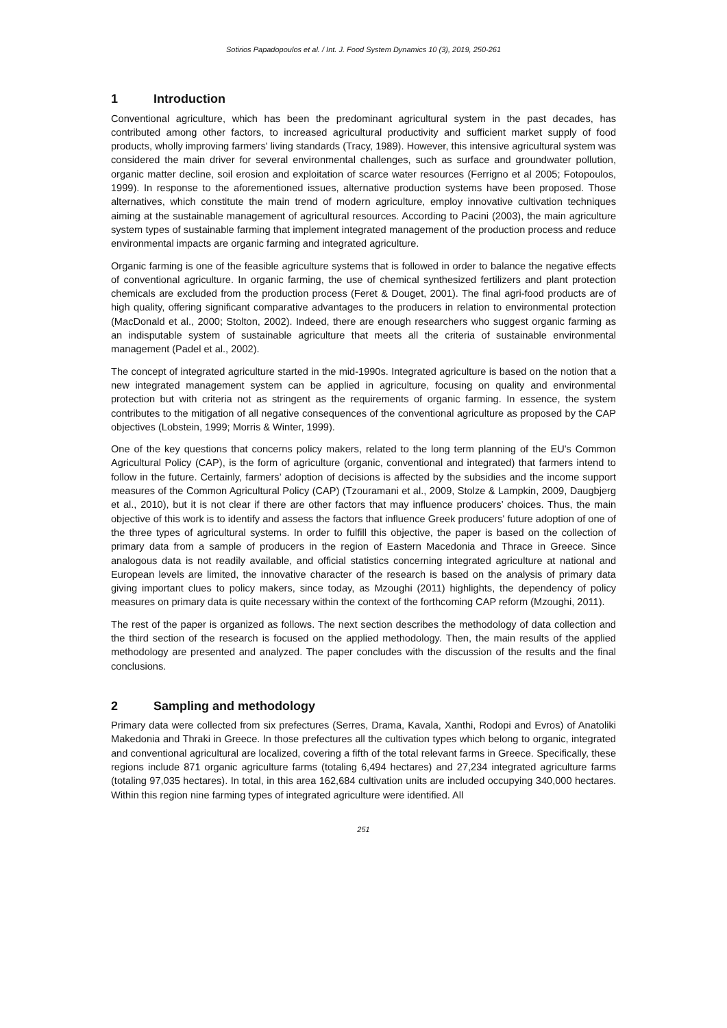Sotirios Papadopoulos et al. / Int. J. Food System Dynamics 10 (3), 2019, 250-261
1 Introduction
Conventional agriculture, which has been the predominant agricultural system in the past decades, has contributed among other factors, to increased agricultural productivity and sufficient market supply of food products, wholly improving farmers' living standards (Tracy, 1989). However, this intensive agricultural system was considered the main driver for several environmental challenges, such as surface and groundwater pollution, organic matter decline, soil erosion and exploitation of scarce water resources (Ferrigno et al 2005; Fotopoulos, 1999). In response to the aforementioned issues, alternative production systems have been proposed. Those alternatives, which constitute the main trend of modern agriculture, employ innovative cultivation techniques aiming at the sustainable management of agricultural resources. According to Pacini (2003), the main agriculture system types of sustainable farming that implement integrated management of the production process and reduce environmental impacts are organic farming and integrated agriculture.
Organic farming is one of the feasible agriculture systems that is followed in order to balance the negative effects of conventional agriculture. In organic farming, the use of chemical synthesized fertilizers and plant protection chemicals are excluded from the production process (Feret & Douget, 2001). The final agri-food products are of high quality, offering significant comparative advantages to the producers in relation to environmental protection (MacDonald et al., 2000; Stolton, 2002). Indeed, there are enough researchers who suggest organic farming as an indisputable system of sustainable agriculture that meets all the criteria of sustainable environmental management (Padel et al., 2002).
The concept of integrated agriculture started in the mid-1990s. Integrated agriculture is based on the notion that a new integrated management system can be applied in agriculture, focusing on quality and environmental protection but with criteria not as stringent as the requirements of organic farming. In essence, the system contributes to the mitigation of all negative consequences of the conventional agriculture as proposed by the CAP objectives (Lobstein, 1999; Morris & Winter, 1999).
One of the key questions that concerns policy makers, related to the long term planning of the EU's Common Agricultural Policy (CAP), is the form of agriculture (organic, conventional and integrated) that farmers intend to follow in the future. Certainly, farmers’ adoption of decisions is affected by the subsidies and the income support measures of the Common Agricultural Policy (CAP) (Tzouramani et al., 2009, Stolze & Lampkin, 2009, Daugbjerg et al., 2010), but it is not clear if there are other factors that may influence producers’ choices. Thus, the main objective of this work is to identify and assess the factors that influence Greek producers' future adoption of one of the three types of agricultural systems. In order to fulfill this objective, the paper is based on the collection of primary data from a sample of producers in the region of Eastern Macedonia and Thrace in Greece. Since analogous data is not readily available, and official statistics concerning integrated agriculture at national and European levels are limited, the innovative character of the research is based on the analysis of primary data giving important clues to policy makers, since today, as Mzoughi (2011) highlights, the dependency of policy measures on primary data is quite necessary within the context of the forthcoming CAP reform (Mzoughi, 2011).
The rest of the paper is organized as follows. The next section describes the methodology of data collection and the third section of the research is focused on the applied methodology. Then, the main results of the applied methodology are presented and analyzed. The paper concludes with the discussion of the results and the final conclusions.
2 Sampling and methodology
Primary data were collected from six prefectures (Serres, Drama, Kavala, Xanthi, Rodopi and Evros) of Anatoliki Makedonia and Thraki in Greece. In those prefectures all the cultivation types which belong to organic, integrated and conventional agricultural are localized, covering a fifth of the total relevant farms in Greece. Specifically, these regions include 871 organic agriculture farms (totaling 6,494 hectares) and 27,234 integrated agriculture farms (totaling 97,035 hectares). In total, in this area 162,684 cultivation units are included occupying 340,000 hectares. Within this region nine farming types of integrated agriculture were identified. All
251